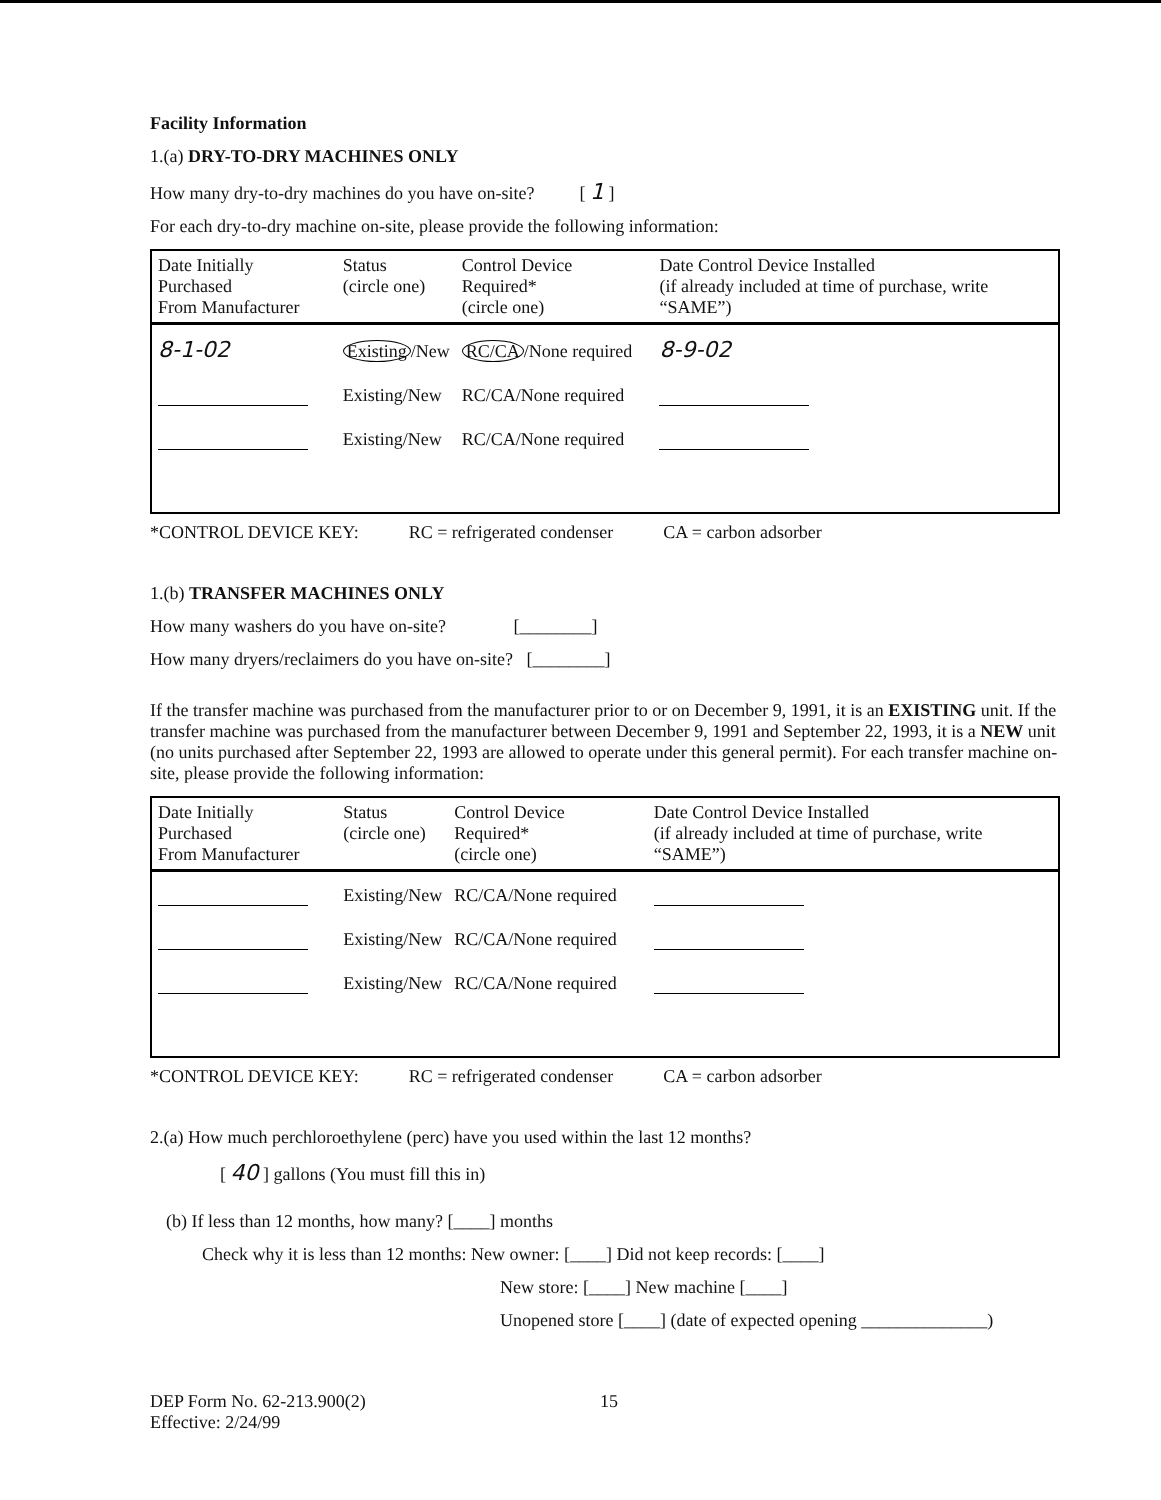Facility Information
1.(a) DRY-TO-DRY MACHINES ONLY
How many dry-to-dry machines do you have on-site? [ 1 ]
For each dry-to-dry machine on-site, please provide the following information:
| Date Initially Purchased From Manufacturer | Status (circle one) | Control Device Required* (circle one) | Date Control Device Installed (if already included at time of purchase, write “SAME”) |
| --- | --- | --- | --- |
| 8-1-02 | Existing /New | RC/CA /None required | 8-9-02 |
| | Existing/New | RC/CA/None required | |
| | Existing/New | RC/CA/None required | |
*CONTROL DEVICE KEY: RC = refrigerated condenser CA = carbon adsorber
1.(b) TRANSFER MACHINES ONLY
How many washers do you have on-site? [________]
How many dryers/reclaimers do you have on-site? [________]
If the transfer machine was purchased from the manufacturer prior to or on December 9, 1991, it is an EXISTING unit. If the transfer machine was purchased from the manufacturer between December 9, 1991 and September 22, 1993, it is a NEW unit (no units purchased after September 22, 1993 are allowed to operate under this general permit). For each transfer machine on-site, please provide the following information:
| Date Initially Purchased From Manufacturer | Status (circle one) | Control Device Required* (circle one) | Date Control Device Installed (if already included at time of purchase, write “SAME”) |
| --- | --- | --- | --- |
| | Existing/New | RC/CA/None required | |
| | Existing/New | RC/CA/None required | |
| | Existing/New | RC/CA/None required | |
*CONTROL DEVICE KEY: RC = refrigerated condenser CA = carbon adsorber
2.(a) How much perchloroethylene (perc) have you used within the last 12 months?
[ 40 ] gallons (You must fill this in)
(b) If less than 12 months, how many? [____] months
Check why it is less than 12 months: New owner: [____] Did not keep records: [____]
New store: [____] New machine [____]
Unopened store [____] (date of expected opening ______________)
DEP Form No. 62-213.900(2)
Effective: 2/24/99
15